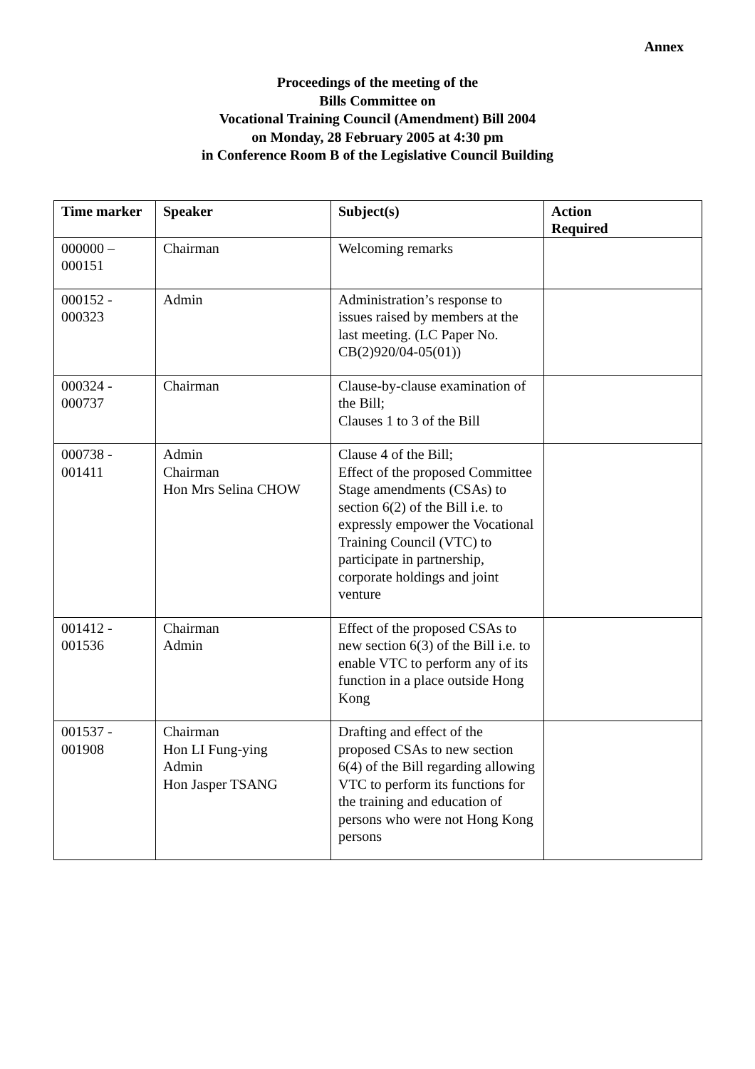Annex
Proceedings of the meeting of the
Bills Committee on
Vocational Training Council (Amendment) Bill 2004
on Monday, 28 February 2005 at 4:30 pm
in Conference Room B of the Legislative Council Building
| Time marker | Speaker | Subject(s) | Action Required |
| --- | --- | --- | --- |
| 000000 – 000151 | Chairman | Welcoming remarks | |
| 000152 - 000323 | Admin | Administration’s response to issues raised by members at the last meeting. (LC Paper No. CB(2)920/04-05(01)) | |
| 000324 - 000737 | Chairman | Clause-by-clause examination of the Bill; Clauses 1 to 3 of the Bill | |
| 000738 - 001411 | Admin Chairman Hon Mrs Selina CHOW | Clause 4 of the Bill; Effect of the proposed Committee Stage amendments (CSAs) to section 6(2) of the Bill i.e. to expressly empower the Vocational Training Council (VTC) to participate in partnership, corporate holdings and joint venture | |
| 001412 - 001536 | Chairman Admin | Effect of the proposed CSAs to new section 6(3) of the Bill i.e. to enable VTC to perform any of its function in a place outside Hong Kong | |
| 001537 - 001908 | Chairman Hon LI Fung-ying Admin Hon Jasper TSANG | Drafting and effect of the proposed CSAs to new section 6(4) of the Bill regarding allowing VTC to perform its functions for the training and education of persons who were not Hong Kong persons | |